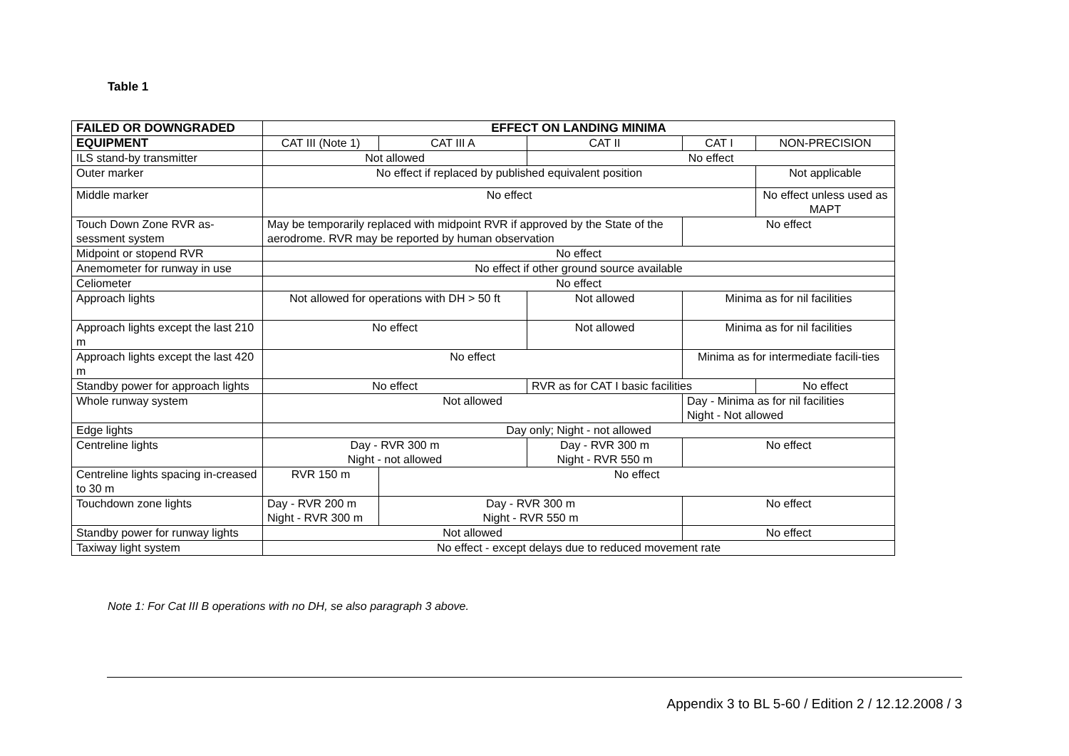Table 1
| FAILED OR DOWNGRADED | EFFECT ON LANDING MINIMA | | | | |
| --- | --- | --- | --- | --- | --- |
| EQUIPMENT | CAT III (Note 1) | CAT III A | CAT II | CAT I | NON-PRECISION |
| ILS stand-by transmitter | Not allowed | | No effect | | |
| Outer marker | No effect if replaced by published equivalent position | | | | Not applicable |
| Middle marker | No effect | | | | No effect unless used as MAPT |
| Touch Down Zone RVR as-sessment system | May be temporarily replaced with midpoint RVR if approved by the State of the aerodrome. RVR may be reported by human observation | | | No effect | |
| Midpoint or stopend RVR | No effect | | | | |
| Anemometer for runway in use | No effect if other ground source available | | | | |
| Celiometer | No effect | | | | |
| Approach lights | Not allowed for operations with DH > 50 ft | | Not allowed | Minima as for nil facilities | |
| Approach lights except the last 210 m | No effect | | Not allowed | Minima as for nil facilities | |
| Approach lights except the last 420 m | No effect | | | Minima as for intermediate facili-ties | |
| Standby power for approach lights | No effect | | RVR as for CAT I basic facilities | | No effect |
| Whole runway system | Not allowed | | | Day - Minima as for nil facilities Night - Not allowed | |
| Edge lights | Day only; Night - not allowed | | | | |
| Centreline lights | Day - RVR 300 m Night - not allowed | | Day - RVR 300 m Night - RVR 550 m | No effect | |
| Centreline lights spacing in-creased to 30 m | RVR 150 m | No effect | | | |
| Touchdown zone lights | Day - RVR 200 m Night - RVR 300 m | Day - RVR 300 m Night - RVR 550 m | | No effect | |
| Standby power for runway lights | Not allowed | | | No effect | |
| Taxiway light system | No effect - except delays due to reduced movement rate | | | | |
Note 1: For Cat III B operations with no DH, se also paragraph 3 above.
Appendix 3 to BL 5-60 / Edition 2 / 12.12.2008 / 3